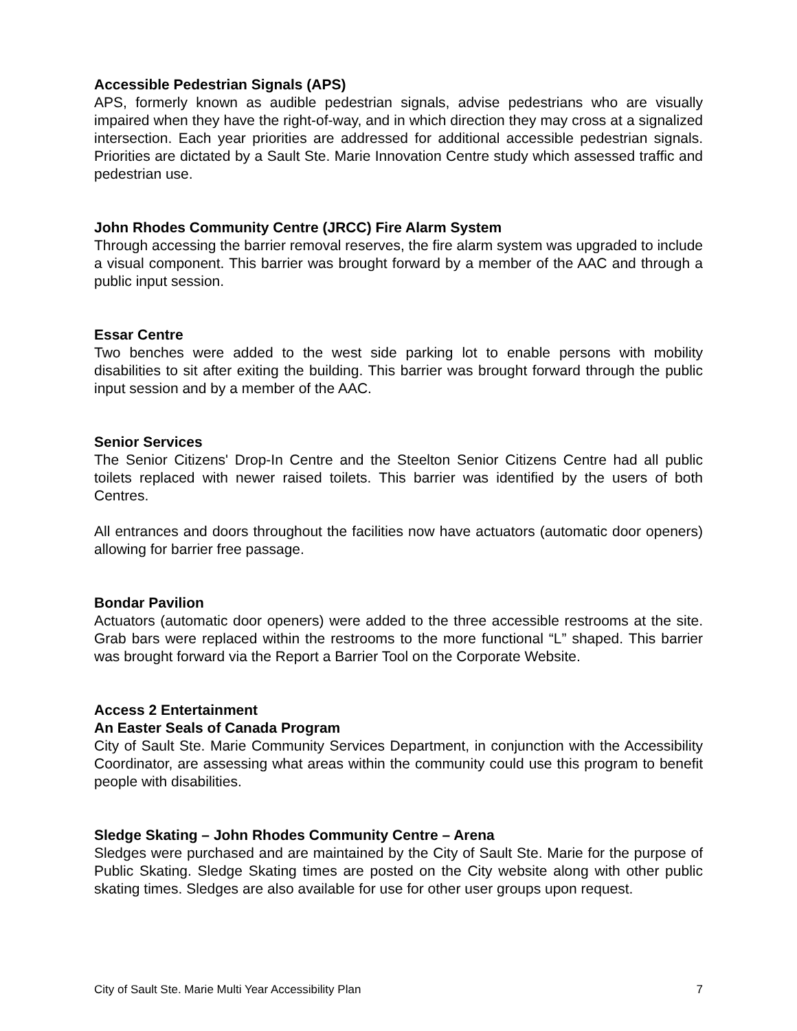Accessible Pedestrian Signals (APS)
APS, formerly known as audible pedestrian signals, advise pedestrians who are visually impaired when they have the right-of-way, and in which direction they may cross at a signalized intersection. Each year priorities are addressed for additional accessible pedestrian signals. Priorities are dictated by a Sault Ste. Marie Innovation Centre study which assessed traffic and pedestrian use.
John Rhodes Community Centre (JRCC) Fire Alarm System
Through accessing the barrier removal reserves, the fire alarm system was upgraded to include a visual component. This barrier was brought forward by a member of the AAC and through a public input session.
Essar Centre
Two benches were added to the west side parking lot to enable persons with mobility disabilities to sit after exiting the building. This barrier was brought forward through the public input session and by a member of the AAC.
Senior Services
The Senior Citizens' Drop-In Centre and the Steelton Senior Citizens Centre had all public toilets replaced with newer raised toilets. This barrier was identified by the users of both Centres.
All entrances and doors throughout the facilities now have actuators (automatic door openers) allowing for barrier free passage.
Bondar Pavilion
Actuators (automatic door openers) were added to the three accessible restrooms at the site. Grab bars were replaced within the restrooms to the more functional “L” shaped. This barrier was brought forward via the Report a Barrier Tool on the Corporate Website.
Access 2 Entertainment
An Easter Seals of Canada Program
City of Sault Ste. Marie Community Services Department, in conjunction with the Accessibility Coordinator, are assessing what areas within the community could use this program to benefit people with disabilities.
Sledge Skating – John Rhodes Community Centre – Arena
Sledges were purchased and are maintained by the City of Sault Ste. Marie for the purpose of Public Skating. Sledge Skating times are posted on the City website along with other public skating times. Sledges are also available for use for other user groups upon request.
City of Sault Ste. Marie Multi Year Accessibility Plan 7